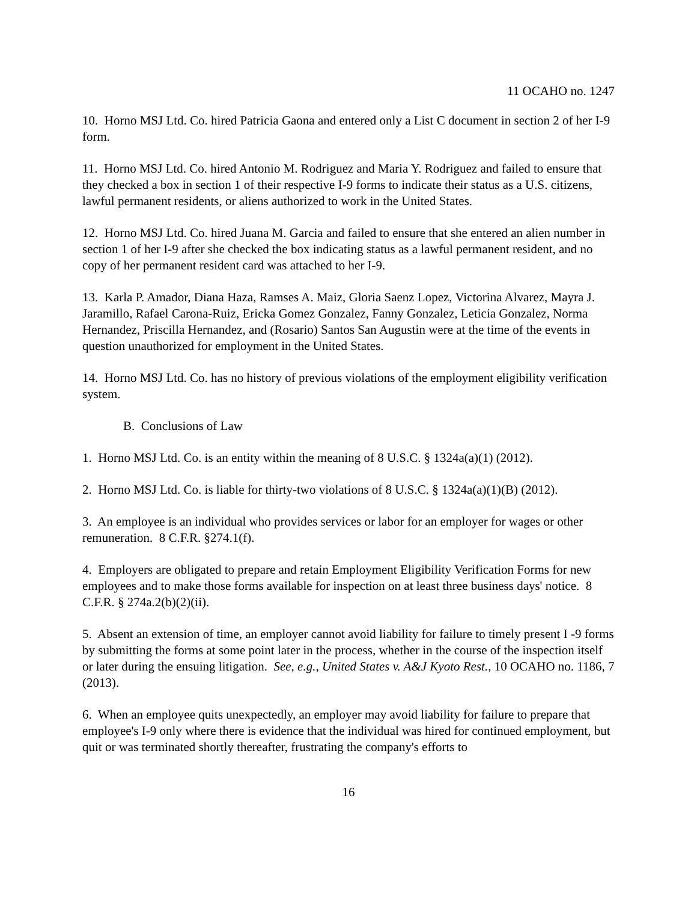11 OCAHO no. 1247
10. Horno MSJ Ltd. Co. hired Patricia Gaona and entered only a List C document in section 2 of her I-9 form.
11. Horno MSJ Ltd. Co. hired Antonio M. Rodriguez and Maria Y. Rodriguez and failed to ensure that they checked a box in section 1 of their respective I-9 forms to indicate their status as a U.S. citizens, lawful permanent residents, or aliens authorized to work in the United States.
12. Horno MSJ Ltd. Co. hired Juana M. Garcia and failed to ensure that she entered an alien number in section 1 of her I-9 after she checked the box indicating status as a lawful permanent resident, and no copy of her permanent resident card was attached to her I-9.
13. Karla P. Amador, Diana Haza, Ramses A. Maiz, Gloria Saenz Lopez, Victorina Alvarez, Mayra J. Jaramillo, Rafael Carona-Ruiz, Ericka Gomez Gonzalez, Fanny Gonzalez, Leticia Gonzalez, Norma Hernandez, Priscilla Hernandez, and (Rosario) Santos San Augustin were at the time of the events in question unauthorized for employment in the United States.
14. Horno MSJ Ltd. Co. has no history of previous violations of the employment eligibility verification system.
B. Conclusions of Law
1. Horno MSJ Ltd. Co. is an entity within the meaning of 8 U.S.C. § 1324a(a)(1) (2012).
2. Horno MSJ Ltd. Co. is liable for thirty-two violations of 8 U.S.C. § 1324a(a)(1)(B) (2012).
3. An employee is an individual who provides services or labor for an employer for wages or other remuneration. 8 C.F.R. §274.1(f).
4. Employers are obligated to prepare and retain Employment Eligibility Verification Forms for new employees and to make those forms available for inspection on at least three business days' notice. 8 C.F.R. § 274a.2(b)(2)(ii).
5. Absent an extension of time, an employer cannot avoid liability for failure to timely present I -9 forms by submitting the forms at some point later in the process, whether in the course of the inspection itself or later during the ensuing litigation. See, e.g., United States v. A&J Kyoto Rest., 10 OCAHO no. 1186, 7 (2013).
6. When an employee quits unexpectedly, an employer may avoid liability for failure to prepare that employee's I-9 only where there is evidence that the individual was hired for continued employment, but quit or was terminated shortly thereafter, frustrating the company's efforts to
16